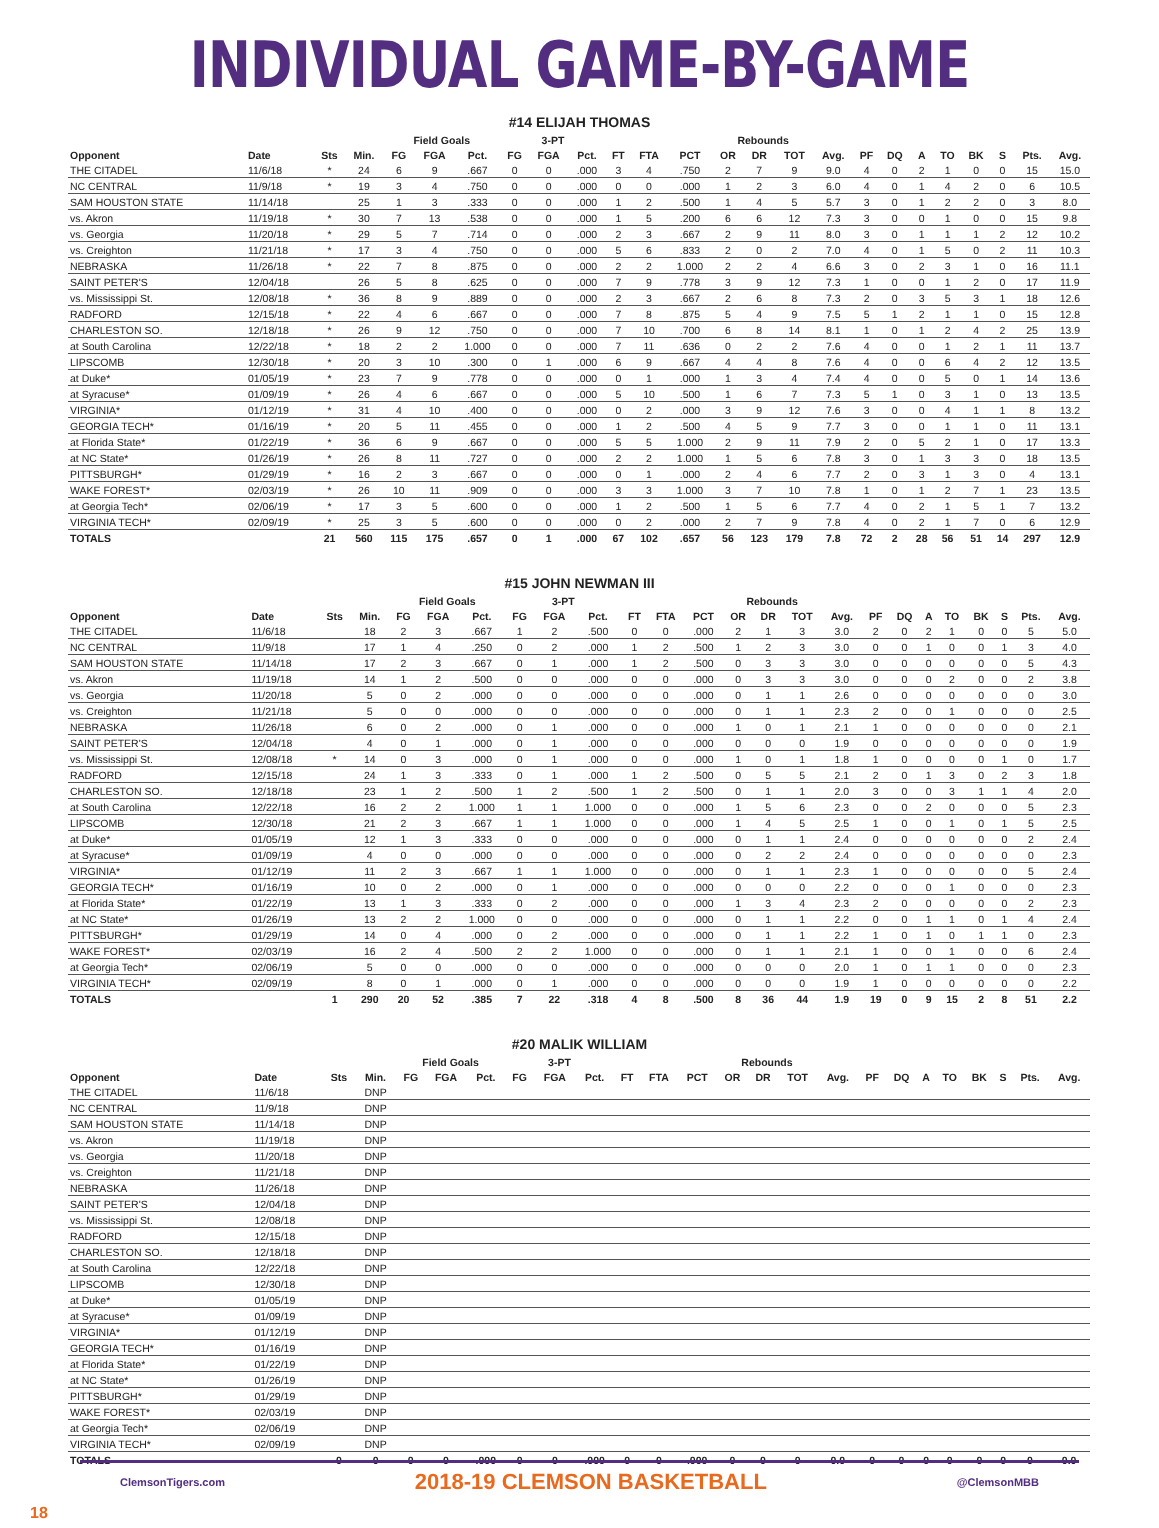INDIVIDUAL GAME-BY-GAME
#14 ELIJAH THOMAS
| | | | | Field Goals | | | 3-PT | | | | | | Rebounds | | | | | | | | | | | |
| --- | --- | --- | --- | --- | --- | --- | --- | --- | --- | --- | --- | --- | --- | --- | --- | --- | --- | --- | --- | --- | --- | --- | --- | --- |
| Opponent | Date | Sts | Min. | FG | FGA | Pct. | FG | FGA | Pct. | FT | FTA | PCT | OR | DR | TOT | Avg. | PF | DQ | A | TO | BK | S | Pts. | Avg. |
| THE CITADEL | 11/6/18 | * | 24 | 6 | 9 | .667 | 0 | 0 | .000 | 3 | 4 | .750 | 2 | 7 | 9 | 9.0 | 4 | 0 | 2 | 1 | 0 | 0 | 15 | 15.0 |
| NC CENTRAL | 11/9/18 | * | 19 | 3 | 4 | .750 | 0 | 0 | .000 | 0 | 0 | .000 | 1 | 2 | 3 | 6.0 | 4 | 0 | 1 | 4 | 2 | 0 | 6 | 10.5 |
| SAM HOUSTON STATE | 11/14/18 | | 25 | 1 | 3 | .333 | 0 | 0 | .000 | 1 | 2 | .500 | 1 | 4 | 5 | 5.7 | 3 | 0 | 1 | 2 | 2 | 0 | 3 | 8.0 |
| vs. Akron | 11/19/18 | * | 30 | 7 | 13 | .538 | 0 | 0 | .000 | 1 | 5 | .200 | 6 | 6 | 12 | 7.3 | 3 | 0 | 0 | 1 | 0 | 0 | 15 | 9.8 |
| vs. Georgia | 11/20/18 | * | 29 | 5 | 7 | .714 | 0 | 0 | .000 | 2 | 3 | .667 | 2 | 9 | 11 | 8.0 | 3 | 0 | 1 | 1 | 1 | 2 | 12 | 10.2 |
| vs. Creighton | 11/21/18 | * | 17 | 3 | 4 | .750 | 0 | 0 | .000 | 5 | 6 | .833 | 2 | 0 | 2 | 7.0 | 4 | 0 | 1 | 5 | 0 | 2 | 11 | 10.3 |
| NEBRASKA | 11/26/18 | * | 22 | 7 | 8 | .875 | 0 | 0 | .000 | 2 | 2 | 1.000 | 2 | 2 | 4 | 6.6 | 3 | 0 | 2 | 3 | 1 | 0 | 16 | 11.1 |
| SAINT PETER'S | 12/04/18 | | 26 | 5 | 8 | .625 | 0 | 0 | .000 | 7 | 9 | .778 | 3 | 9 | 12 | 7.3 | 1 | 0 | 0 | 1 | 2 | 0 | 17 | 11.9 |
| vs. Mississippi St. | 12/08/18 | * | 36 | 8 | 9 | .889 | 0 | 0 | .000 | 2 | 3 | .667 | 2 | 6 | 8 | 7.3 | 2 | 0 | 3 | 5 | 3 | 1 | 18 | 12.6 |
| RADFORD | 12/15/18 | * | 22 | 4 | 6 | .667 | 0 | 0 | .000 | 7 | 8 | .875 | 5 | 4 | 9 | 7.5 | 5 | 1 | 2 | 1 | 1 | 0 | 15 | 12.8 |
| CHARLESTON SO. | 12/18/18 | * | 26 | 9 | 12 | .750 | 0 | 0 | .000 | 7 | 10 | .700 | 6 | 8 | 14 | 8.1 | 1 | 0 | 1 | 2 | 4 | 2 | 25 | 13.9 |
| at South Carolina | 12/22/18 | * | 18 | 2 | 2 | 1.000 | 0 | 0 | .000 | 7 | 11 | .636 | 0 | 2 | 2 | 7.6 | 4 | 0 | 0 | 1 | 2 | 1 | 11 | 13.7 |
| LIPSCOMB | 12/30/18 | * | 20 | 3 | 10 | .300 | 0 | 1 | .000 | 6 | 9 | .667 | 4 | 4 | 8 | 7.6 | 4 | 0 | 0 | 6 | 4 | 2 | 12 | 13.5 |
| at Duke* | 01/05/19 | * | 23 | 7 | 9 | .778 | 0 | 0 | .000 | 0 | 1 | .000 | 1 | 3 | 4 | 7.4 | 4 | 0 | 0 | 5 | 0 | 1 | 14 | 13.6 |
| at Syracuse* | 01/09/19 | * | 26 | 4 | 6 | .667 | 0 | 0 | .000 | 5 | 10 | .500 | 1 | 6 | 7 | 7.3 | 5 | 1 | 0 | 3 | 1 | 0 | 13 | 13.5 |
| VIRGINIA* | 01/12/19 | * | 31 | 4 | 10 | .400 | 0 | 0 | .000 | 0 | 2 | .000 | 3 | 9 | 12 | 7.6 | 3 | 0 | 0 | 4 | 1 | 1 | 8 | 13.2 |
| GEORGIA TECH* | 01/16/19 | * | 20 | 5 | 11 | .455 | 0 | 0 | .000 | 1 | 2 | .500 | 4 | 5 | 9 | 7.7 | 3 | 0 | 0 | 1 | 1 | 0 | 11 | 13.1 |
| at Florida State* | 01/22/19 | * | 36 | 6 | 9 | .667 | 0 | 0 | .000 | 5 | 5 | 1.000 | 2 | 9 | 11 | 7.9 | 2 | 0 | 5 | 2 | 1 | 0 | 17 | 13.3 |
| at NC State* | 01/26/19 | * | 26 | 8 | 11 | .727 | 0 | 0 | .000 | 2 | 2 | 1.000 | 1 | 5 | 6 | 7.8 | 3 | 0 | 1 | 3 | 3 | 0 | 18 | 13.5 |
| PITTSBURGH* | 01/29/19 | * | 16 | 2 | 3 | .667 | 0 | 0 | .000 | 0 | 1 | .000 | 2 | 4 | 6 | 7.7 | 2 | 0 | 3 | 1 | 3 | 0 | 4 | 13.1 |
| WAKE FOREST* | 02/03/19 | * | 26 | 10 | 11 | .909 | 0 | 0 | .000 | 3 | 3 | 1.000 | 3 | 7 | 10 | 7.8 | 1 | 0 | 1 | 2 | 7 | 1 | 23 | 13.5 |
| at Georgia Tech* | 02/06/19 | * | 17 | 3 | 5 | .600 | 0 | 0 | .000 | 1 | 2 | .500 | 1 | 5 | 6 | 7.7 | 4 | 0 | 2 | 1 | 5 | 1 | 7 | 13.2 |
| VIRGINIA TECH* | 02/09/19 | * | 25 | 3 | 5 | .600 | 0 | 0 | .000 | 0 | 2 | .000 | 2 | 7 | 9 | 7.8 | 4 | 0 | 2 | 1 | 7 | 0 | 6 | 12.9 |
| TOTALS | | 21 | 560 | 115 | 175 | .657 | 0 | 1 | .000 | 67 | 102 | .657 | 56 | 123 | 179 | 7.8 | 72 | 2 | 28 | 56 | 51 | 14 | 297 | 12.9 |
#15 JOHN NEWMAN III
| | | | | Field Goals | | | 3-PT | | | | | | Rebounds | | | | | | | | | | | |
| --- | --- | --- | --- | --- | --- | --- | --- | --- | --- | --- | --- | --- | --- | --- | --- | --- | --- | --- | --- | --- | --- | --- | --- | --- |
| Opponent | Date | Sts | Min. | FG | FGA | Pct. | FG | FGA | Pct. | FT | FTA | PCT | OR | DR | TOT | Avg. | PF | DQ | A | TO | BK | S | Pts. | Avg. |
| THE CITADEL | 11/6/18 | | 18 | 2 | 3 | .667 | 1 | 2 | .500 | 0 | 0 | .000 | 2 | 1 | 3 | 3.0 | 2 | 0 | 2 | 1 | 0 | 0 | 5 | 5.0 |
| NC CENTRAL | 11/9/18 | | 17 | 1 | 4 | .250 | 0 | 2 | .000 | 1 | 2 | .500 | 1 | 2 | 3 | 3.0 | 0 | 0 | 1 | 0 | 0 | 1 | 3 | 4.0 |
| SAM HOUSTON STATE | 11/14/18 | | 17 | 2 | 3 | .667 | 0 | 1 | .000 | 1 | 2 | .500 | 0 | 3 | 3 | 3.0 | 0 | 0 | 0 | 0 | 0 | 0 | 5 | 4.3 |
| vs. Akron | 11/19/18 | | 14 | 1 | 2 | .500 | 0 | 0 | .000 | 0 | 0 | .000 | 0 | 3 | 3 | 3.0 | 0 | 0 | 0 | 2 | 0 | 0 | 2 | 3.8 |
| vs. Georgia | 11/20/18 | | 5 | 0 | 2 | .000 | 0 | 0 | .000 | 0 | 0 | .000 | 0 | 1 | 1 | 2.6 | 0 | 0 | 0 | 0 | 0 | 0 | 0 | 3.0 |
| vs. Creighton | 11/21/18 | | 5 | 0 | 0 | .000 | 0 | 0 | .000 | 0 | 0 | .000 | 0 | 1 | 1 | 2.3 | 2 | 0 | 0 | 1 | 0 | 0 | 0 | 2.5 |
| NEBRASKA | 11/26/18 | | 6 | 0 | 2 | .000 | 0 | 1 | .000 | 0 | 0 | .000 | 1 | 0 | 1 | 2.1 | 1 | 0 | 0 | 0 | 0 | 0 | 0 | 2.1 |
| SAINT PETER'S | 12/04/18 | | 4 | 0 | 1 | .000 | 0 | 1 | .000 | 0 | 0 | .000 | 0 | 0 | 0 | 1.9 | 0 | 0 | 0 | 0 | 0 | 0 | 0 | 1.9 |
| vs. Mississippi St. | 12/08/18 | * | 14 | 0 | 3 | .000 | 0 | 1 | .000 | 0 | 0 | .000 | 1 | 0 | 1 | 1.8 | 1 | 0 | 0 | 0 | 0 | 1 | 0 | 1.7 |
| RADFORD | 12/15/18 | | 24 | 1 | 3 | .333 | 0 | 1 | .000 | 1 | 2 | .500 | 0 | 5 | 5 | 2.1 | 2 | 0 | 1 | 3 | 0 | 2 | 3 | 1.8 |
| CHARLESTON SO. | 12/18/18 | | 23 | 1 | 2 | .500 | 1 | 2 | .500 | 1 | 2 | .500 | 0 | 1 | 1 | 2.0 | 3 | 0 | 0 | 3 | 1 | 1 | 4 | 2.0 |
| at South Carolina | 12/22/18 | | 16 | 2 | 2 | 1.000 | 1 | 1 | 1.000 | 0 | 0 | .000 | 1 | 5 | 6 | 2.3 | 0 | 0 | 2 | 0 | 0 | 0 | 5 | 2.3 |
| LIPSCOMB | 12/30/18 | | 21 | 2 | 3 | .667 | 1 | 1 | 1.000 | 0 | 0 | .000 | 1 | 4 | 5 | 2.5 | 1 | 0 | 0 | 1 | 0 | 1 | 5 | 2.5 |
| at Duke* | 01/05/19 | | 12 | 1 | 3 | .333 | 0 | 0 | .000 | 0 | 0 | .000 | 0 | 1 | 1 | 2.4 | 0 | 0 | 0 | 0 | 0 | 0 | 2 | 2.4 |
| at Syracuse* | 01/09/19 | | 4 | 0 | 0 | .000 | 0 | 0 | .000 | 0 | 0 | .000 | 0 | 2 | 2 | 2.4 | 0 | 0 | 0 | 0 | 0 | 0 | 0 | 2.3 |
| VIRGINIA* | 01/12/19 | | 11 | 2 | 3 | .667 | 1 | 1 | 1.000 | 0 | 0 | .000 | 0 | 1 | 1 | 2.3 | 1 | 0 | 0 | 0 | 0 | 0 | 5 | 2.4 |
| GEORGIA TECH* | 01/16/19 | | 10 | 0 | 2 | .000 | 0 | 1 | .000 | 0 | 0 | .000 | 0 | 0 | 0 | 2.2 | 0 | 0 | 0 | 1 | 0 | 0 | 0 | 2.3 |
| at Florida State* | 01/22/19 | | 13 | 1 | 3 | .333 | 0 | 2 | .000 | 0 | 0 | .000 | 1 | 3 | 4 | 2.3 | 2 | 0 | 0 | 0 | 0 | 0 | 2 | 2.3 |
| at NC State* | 01/26/19 | | 13 | 2 | 2 | 1.000 | 0 | 0 | .000 | 0 | 0 | .000 | 0 | 1 | 1 | 2.2 | 0 | 0 | 1 | 1 | 0 | 1 | 4 | 2.4 |
| PITTSBURGH* | 01/29/19 | | 14 | 0 | 4 | .000 | 0 | 2 | .000 | 0 | 0 | .000 | 0 | 1 | 1 | 2.2 | 1 | 0 | 1 | 0 | 1 | 1 | 0 | 2.3 |
| WAKE FOREST* | 02/03/19 | | 16 | 2 | 4 | .500 | 2 | 2 | 1.000 | 0 | 0 | .000 | 0 | 1 | 1 | 2.1 | 1 | 0 | 0 | 1 | 0 | 0 | 6 | 2.4 |
| at Georgia Tech* | 02/06/19 | | 5 | 0 | 0 | .000 | 0 | 0 | .000 | 0 | 0 | .000 | 0 | 0 | 0 | 2.0 | 1 | 0 | 1 | 1 | 0 | 0 | 0 | 2.3 |
| VIRGINIA TECH* | 02/09/19 | | 8 | 0 | 1 | .000 | 0 | 1 | .000 | 0 | 0 | .000 | 0 | 0 | 0 | 1.9 | 1 | 0 | 0 | 0 | 0 | 0 | 0 | 2.2 |
| TOTALS | | 1 | 290 | 20 | 52 | .385 | 7 | 22 | .318 | 4 | 8 | .500 | 8 | 36 | 44 | 1.9 | 19 | 0 | 9 | 15 | 2 | 8 | 51 | 2.2 |
#20 MALIK WILLIAM
| | | | | Field Goals | | | 3-PT | | | | | | Rebounds | | | | | | | | | | | |
| --- | --- | --- | --- | --- | --- | --- | --- | --- | --- | --- | --- | --- | --- | --- | --- | --- | --- | --- | --- | --- | --- | --- | --- | --- |
| Opponent | Date | Sts | Min. | FG | FGA | Pct. | FG | FGA | Pct. | FT | FTA | PCT | OR | DR | TOT | Avg. | PF | DQ | A | TO | BK | S | Pts. | Avg. |
| THE CITADEL | 11/6/18 | | DNP | | | | | | | | | | | | | | | | | | | | | |
| NC CENTRAL | 11/9/18 | | DNP | | | | | | | | | | | | | | | | | | | | | |
| SAM HOUSTON STATE | 11/14/18 | | DNP | | | | | | | | | | | | | | | | | | | | | |
| vs. Akron | 11/19/18 | | DNP | | | | | | | | | | | | | | | | | | | | | |
| vs. Georgia | 11/20/18 | | DNP | | | | | | | | | | | | | | | | | | | | | |
| vs. Creighton | 11/21/18 | | DNP | | | | | | | | | | | | | | | | | | | | | |
| NEBRASKA | 11/26/18 | | DNP | | | | | | | | | | | | | | | | | | | | | |
| SAINT PETER'S | 12/04/18 | | DNP | | | | | | | | | | | | | | | | | | | | | |
| vs. Mississippi St. | 12/08/18 | | DNP | | | | | | | | | | | | | | | | | | | | | |
| RADFORD | 12/15/18 | | DNP | | | | | | | | | | | | | | | | | | | | | |
| CHARLESTON SO. | 12/18/18 | | DNP | | | | | | | | | | | | | | | | | | | | | |
| at South Carolina | 12/22/18 | | DNP | | | | | | | | | | | | | | | | | | | | | |
| LIPSCOMB | 12/30/18 | | DNP | | | | | | | | | | | | | | | | | | | | | |
| at Duke* | 01/05/19 | | DNP | | | | | | | | | | | | | | | | | | | | | |
| at Syracuse* | 01/09/19 | | DNP | | | | | | | | | | | | | | | | | | | | | |
| VIRGINIA* | 01/12/19 | | DNP | | | | | | | | | | | | | | | | | | | | | |
| GEORGIA TECH* | 01/16/19 | | DNP | | | | | | | | | | | | | | | | | | | | | |
| at Florida State* | 01/22/19 | | DNP | | | | | | | | | | | | | | | | | | | | | |
| at NC State* | 01/26/19 | | DNP | | | | | | | | | | | | | | | | | | | | | |
| PITTSBURGH* | 01/29/19 | | DNP | | | | | | | | | | | | | | | | | | | | | |
| WAKE FOREST* | 02/03/19 | | DNP | | | | | | | | | | | | | | | | | | | | | |
| at Georgia Tech* | 02/06/19 | | DNP | | | | | | | | | | | | | | | | | | | | | |
| VIRGINIA TECH* | 02/09/19 | | DNP | | | | | | | | | | | | | | | | | | | | | |
| TOTALS | | 0 | 0 | 0 | 0 | .000 | 0 | 0 | .000 | 0 | 0 | .000 | 0 | 0 | 0 | 0.0 | 0 | 0 | 0 | 0 | 0 | 0 | 0 | 0.0 |
ClemsonTigers.com 2018-19 CLEMSON BASKETBALL @ClemsonMBB
18